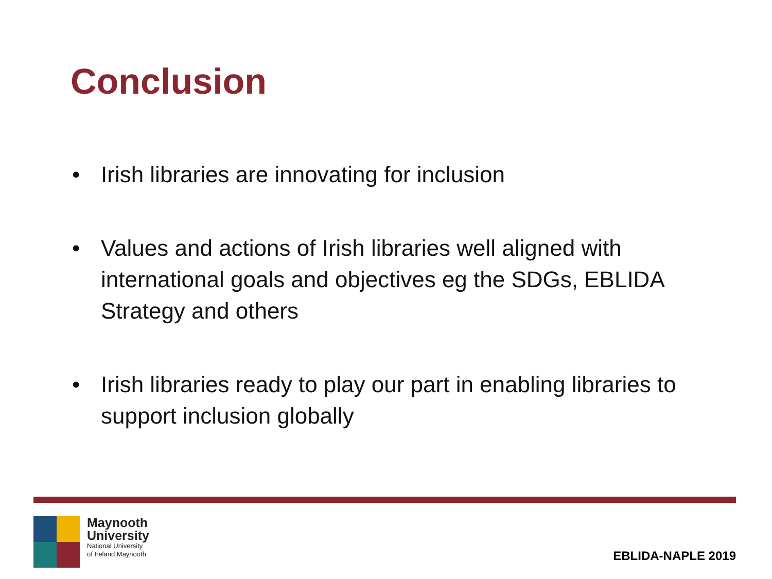Conclusion
• Irish libraries are innovating for inclusion
• Values and actions of Irish libraries well aligned with international goals and objectives eg the SDGs, EBLIDA Strategy and others
• Irish libraries ready to play our part in enabling libraries to support inclusion globally
Maynooth
University
National University
of Ireland Maynooth
EBLIDA-NAPLE 2019